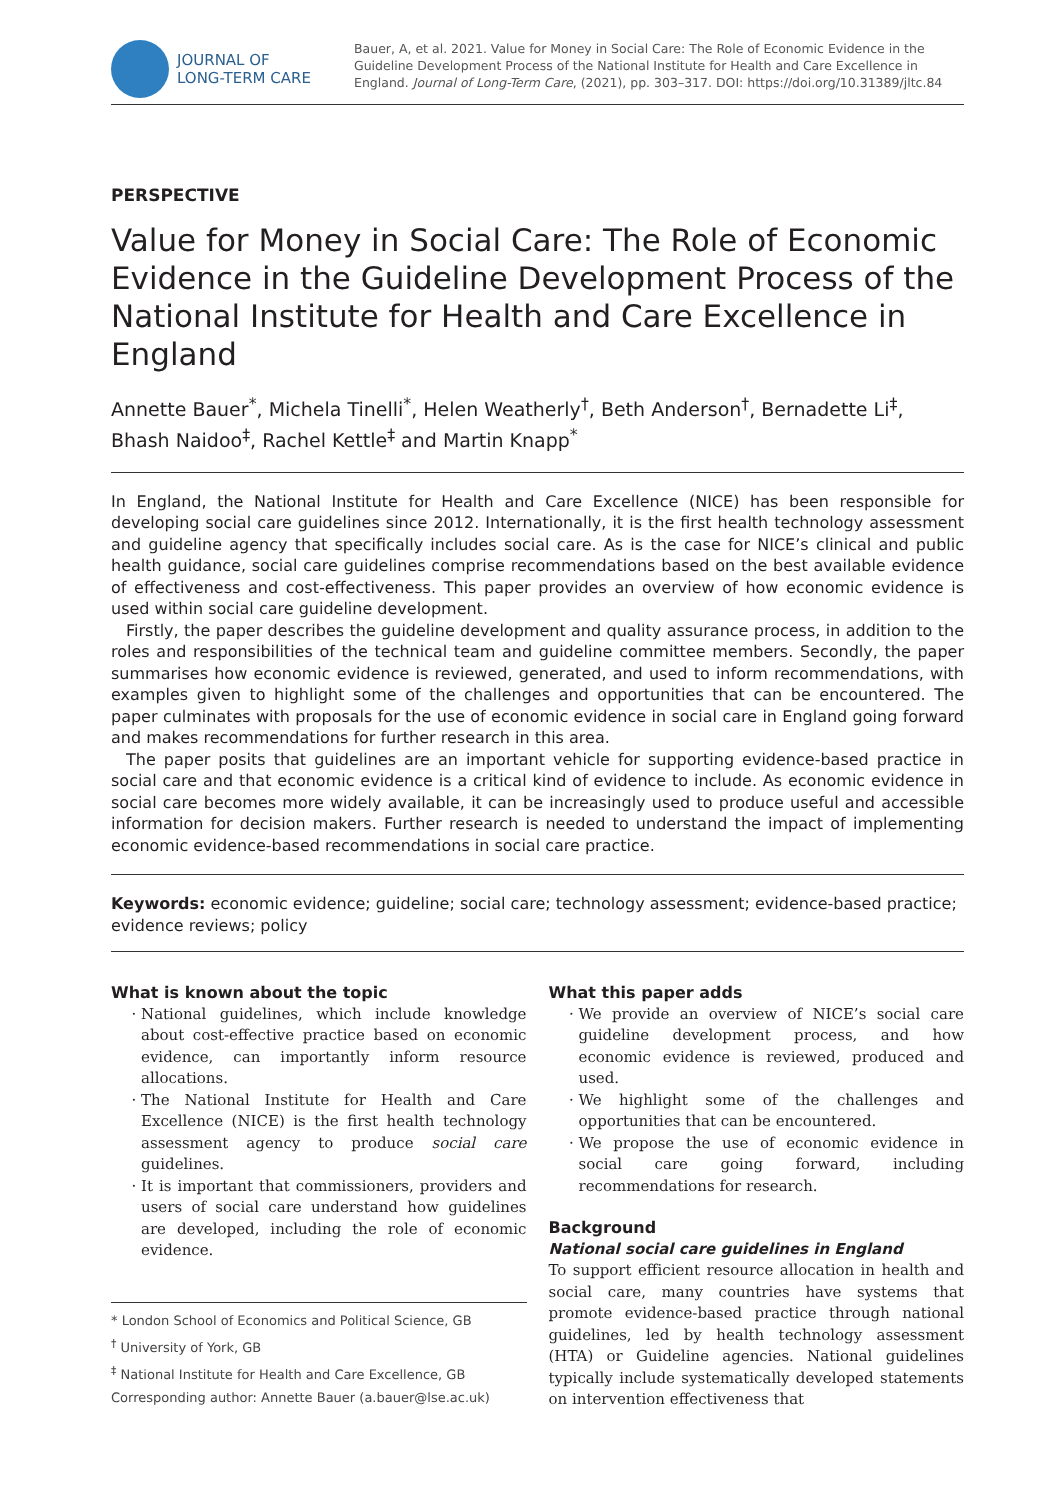JOURNAL OF
LONG-TERM CARE
Bauer, A, et al. 2021. Value for Money in Social Care: The Role of Economic Evidence in the Guideline Development Process of the National Institute for Health and Care Excellence in England. Journal of Long-Term Care, (2021), pp. 303–317. DOI: https://doi.org/10.31389/jltc.84
PERSPECTIVE
Value for Money in Social Care: The Role of Economic Evidence in the Guideline Development Process of the National Institute for Health and Care Excellence in England
Annette Bauer<sup>*</sup>, Michela Tinelli<sup>*</sup>, Helen Weatherly<sup>†</sup>, Beth Anderson<sup>†</sup>, Bernadette Li<sup>‡</sup>, Bhash Naidoo<sup>‡</sup>, Rachel Kettle<sup>‡</sup> and Martin Knapp<sup>*</sup>
In England, the National Institute for Health and Care Excellence (NICE) has been responsible for developing social care guidelines since 2012. Internationally, it is the first health technology assessment and guideline agency that specifically includes social care. As is the case for NICE’s clinical and public health guidance, social care guidelines comprise recommendations based on the best available evidence of effectiveness and cost-effectiveness. This paper provides an overview of how economic evidence is used within social care guideline development.
Firstly, the paper describes the guideline development and quality assurance process, in addition to the roles and responsibilities of the technical team and guideline committee members. Secondly, the paper summarises how economic evidence is reviewed, generated, and used to inform recommendations, with examples given to highlight some of the challenges and opportunities that can be encountered. The paper culminates with proposals for the use of economic evidence in social care in England going forward and makes recommendations for further research in this area.
The paper posits that guidelines are an important vehicle for supporting evidence-based practice in social care and that economic evidence is a critical kind of evidence to include. As economic evidence in social care becomes more widely available, it can be increasingly used to produce useful and accessible information for decision makers. Further research is needed to understand the impact of implementing economic evidence-based recommendations in social care practice.
Keywords: economic evidence; guideline; social care; technology assessment; evidence-based practice; evidence reviews; policy
What is known about the topic
National guidelines, which include knowledge about cost-effective practice based on economic evidence, can importantly inform resource allocations.
The National Institute for Health and Care Excellence (NICE) is the first health technology assessment agency to produce social care guidelines.
It is important that commissioners, providers and users of social care understand how guidelines are developed, including the role of economic evidence.
* London School of Economics and Political Science, GB
<sup>†</sup> University of York, GB
<sup>‡</sup> National Institute for Health and Care Excellence, GB
Corresponding author: Annette Bauer (a.bauer@lse.ac.uk)
What this paper adds
We provide an overview of NICE’s social care guideline development process, and how economic evidence is reviewed, produced and used.
We highlight some of the challenges and opportunities that can be encountered.
We propose the use of economic evidence in social care going forward, including recommendations for research.
Background
National social care guidelines in England
To support efficient resource allocation in health and social care, many countries have systems that promote evidence-based practice through national guidelines, led by health technology assessment (HTA) or Guideline agencies. National guidelines typically include systematically developed statements on intervention effectiveness that